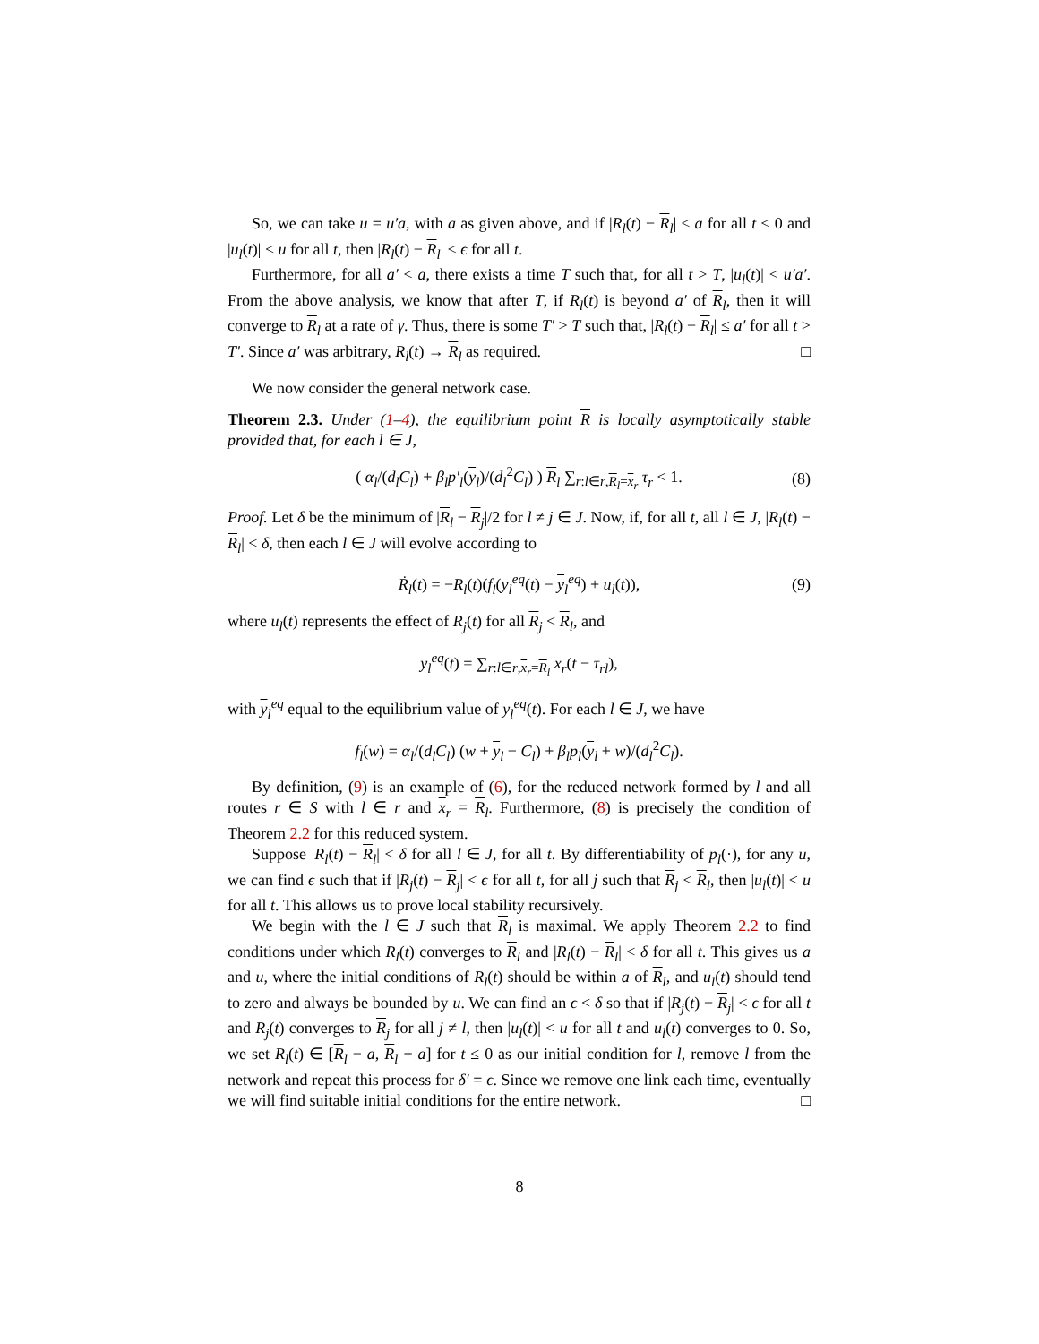So, we can take u = u′a, with a as given above, and if |R<sub>l</sub>(t) − R<sub>l</sub>| ≤ a for all t ≤ 0 and |u<sub>l</sub>(t)| < u for all t, then |R<sub>l</sub>(t) − R<sub>l</sub>| ≤ ϵ for all t.
Furthermore, for all a′ < a, there exists a time T such that, for all t > T, |u<sub>l</sub>(t)| < u′a′. From the above analysis, we know that after T, if R<sub>l</sub>(t) is beyond a′ of R<sub>l</sub>, then it will converge to R<sub>l</sub> at a rate of γ. Thus, there is some T′ > T such that, |R<sub>l</sub>(t) − R<sub>l</sub>| ≤ a′ for all t > T′. Since a′ was arbitrary, R<sub>l</sub>(t) → R<sub>l</sub> as required. □
We now consider the general network case.
Theorem 2.3. Under (1–4), the equilibrium point R is locally asymptotically stable provided that, for each l ∈ J,
( α<sub>l</sub>/(d<sub>l</sub>C<sub>l</sub>) + β<sub>l</sub>p′<sub>l</sub>(y<sub>l</sub>)/(d<sub>l</sub><sup>2</sup>C<sub>l</sub>) ) R<sub>l</sub> ∑<sub>r:l∈r,R<sub>l</sub>=x<sub>r</sub></sub> τ<sub>r</sub> < 1. (8)
Proof. Let δ be the minimum of |R<sub>l</sub> − R<sub>j</sub>|/2 for l ≠ j ∈ J. Now, if, for all t, all l ∈ J, |R<sub>l</sub>(t) − R<sub>l</sub>| < δ, then each l ∈ J will evolve according to
Ṙ<sub>l</sub>(t) = −R<sub>l</sub>(t)(f<sub>l</sub>(y<sub>l</sub><sup>eq</sup>(t) − y<sub>l</sub><sup>eq</sup>) + u<sub>l</sub>(t)), (9)
where u<sub>l</sub>(t) represents the effect of R<sub>j</sub>(t) for all R<sub>j</sub> < R<sub>l</sub>, and
y<sub>l</sub><sup>eq</sup>(t) = ∑<sub>r:l∈r,x<sub>r</sub>=R<sub>l</sub></sub> x<sub>r</sub>(t − τ<sub>rl</sub>),
with y<sub>l</sub><sup>eq</sup> equal to the equilibrium value of y<sub>l</sub><sup>eq</sup>(t). For each l ∈ J, we have
f<sub>l</sub>(w) = α<sub>l</sub>/(d<sub>l</sub>C<sub>l</sub>) (w + y<sub>l</sub> − C<sub>l</sub>) + β<sub>l</sub>p<sub>l</sub>(y<sub>l</sub> + w)/(d<sub>l</sub><sup>2</sup>C<sub>l</sub>).
By definition, (9) is an example of (6), for the reduced network formed by l and all routes r ∈ S with l ∈ r and x<sub>r</sub> = R<sub>l</sub>. Furthermore, (8) is precisely the condition of Theorem 2.2 for this reduced system.
Suppose |R<sub>l</sub>(t) − R<sub>l</sub>| < δ for all l ∈ J, for all t. By differentiability of p<sub>l</sub>(·), for any u, we can find ϵ such that if |R<sub>j</sub>(t) − R<sub>j</sub>| < ϵ for all t, for all j such that R<sub>j</sub> < R<sub>l</sub>, then |u<sub>l</sub>(t)| < u for all t. This allows us to prove local stability recursively.
We begin with the l ∈ J such that R<sub>l</sub> is maximal. We apply Theorem 2.2 to find conditions under which R<sub>l</sub>(t) converges to R<sub>l</sub> and |R<sub>l</sub>(t) − R<sub>l</sub>| < δ for all t. This gives us a and u, where the initial conditions of R<sub>l</sub>(t) should be within a of R<sub>l</sub>, and u<sub>l</sub>(t) should tend to zero and always be bounded by u. We can find an ϵ < δ so that if |R<sub>j</sub>(t) − R<sub>j</sub>| < ϵ for all t and R<sub>j</sub>(t) converges to R<sub>j</sub> for all j ≠ l, then |u<sub>l</sub>(t)| < u for all t and u<sub>l</sub>(t) converges to 0. So, we set R<sub>l</sub>(t) ∈ [R<sub>l</sub> − a, R<sub>l</sub> + a] for t ≤ 0 as our initial condition for l, remove l from the network and repeat this process for δ′ = ϵ. Since we remove one link each time, eventually we will find suitable initial conditions for the entire network. □
8